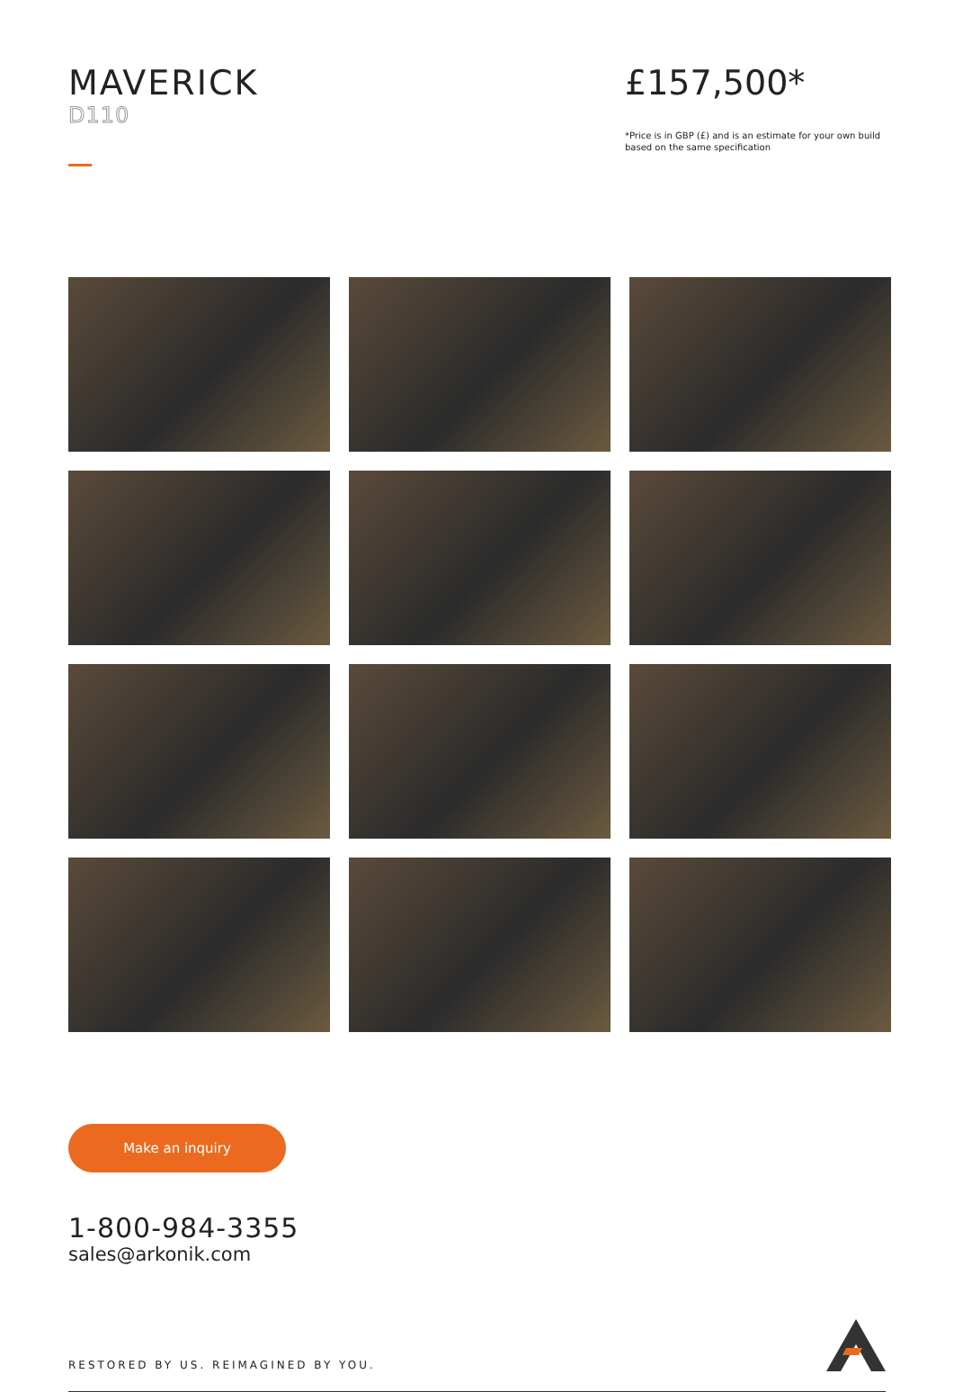MAVERICK
D110
£157,500*
*Price is in GBP (£) and is an estimate for your own build based on the same specification
Make an inquiry
1-800-984-3355
sales@arkonik.com
RESTORED BY US. REIMAGINED BY YOU.